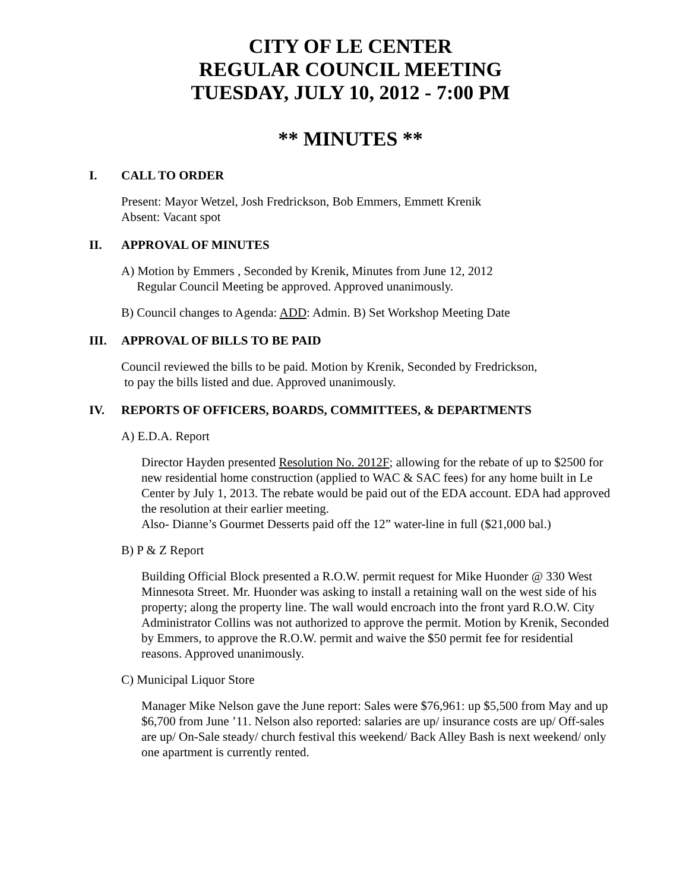CITY OF LE CENTER
REGULAR COUNCIL MEETING
TUESDAY, JULY 10, 2012 - 7:00 PM
** MINUTES **
I. CALL TO ORDER
Present: Mayor Wetzel, Josh Fredrickson, Bob Emmers, Emmett Krenik
Absent: Vacant spot
II. APPROVAL OF MINUTES
A) Motion by Emmers , Seconded by Krenik, Minutes from June 12, 2012
Regular Council Meeting be approved. Approved unanimously.
B) Council changes to Agenda: ADD: Admin. B) Set Workshop Meeting Date
III. APPROVAL OF BILLS TO BE PAID
Council reviewed the bills to be paid. Motion by Krenik, Seconded by Fredrickson,
to pay the bills listed and due. Approved unanimously.
IV. REPORTS OF OFFICERS, BOARDS, COMMITTEES, & DEPARTMENTS
A) E.D.A. Report
Director Hayden presented Resolution No. 2012F; allowing for the rebate of up to $2500 for new residential home construction (applied to WAC & SAC fees) for any home built in Le Center by July 1, 2013. The rebate would be paid out of the EDA account. EDA had approved the resolution at their earlier meeting.
Also- Dianne’s Gourmet Desserts paid off the 12” water-line in full ($21,000 bal.)
B) P & Z Report
Building Official Block presented a R.O.W. permit request for Mike Huonder @ 330 West Minnesota Street. Mr. Huonder was asking to install a retaining wall on the west side of his property; along the property line. The wall would encroach into the front yard R.O.W. City Administrator Collins was not authorized to approve the permit. Motion by Krenik, Seconded by Emmers, to approve the R.O.W. permit and waive the $50 permit fee for residential reasons. Approved unanimously.
C) Municipal Liquor Store
Manager Mike Nelson gave the June report: Sales were $76,961: up $5,500 from May and up $6,700 from June ’11. Nelson also reported: salaries are up/ insurance costs are up/ Off-sales are up/ On-Sale steady/ church festival this weekend/ Back Alley Bash is next weekend/ only one apartment is currently rented.